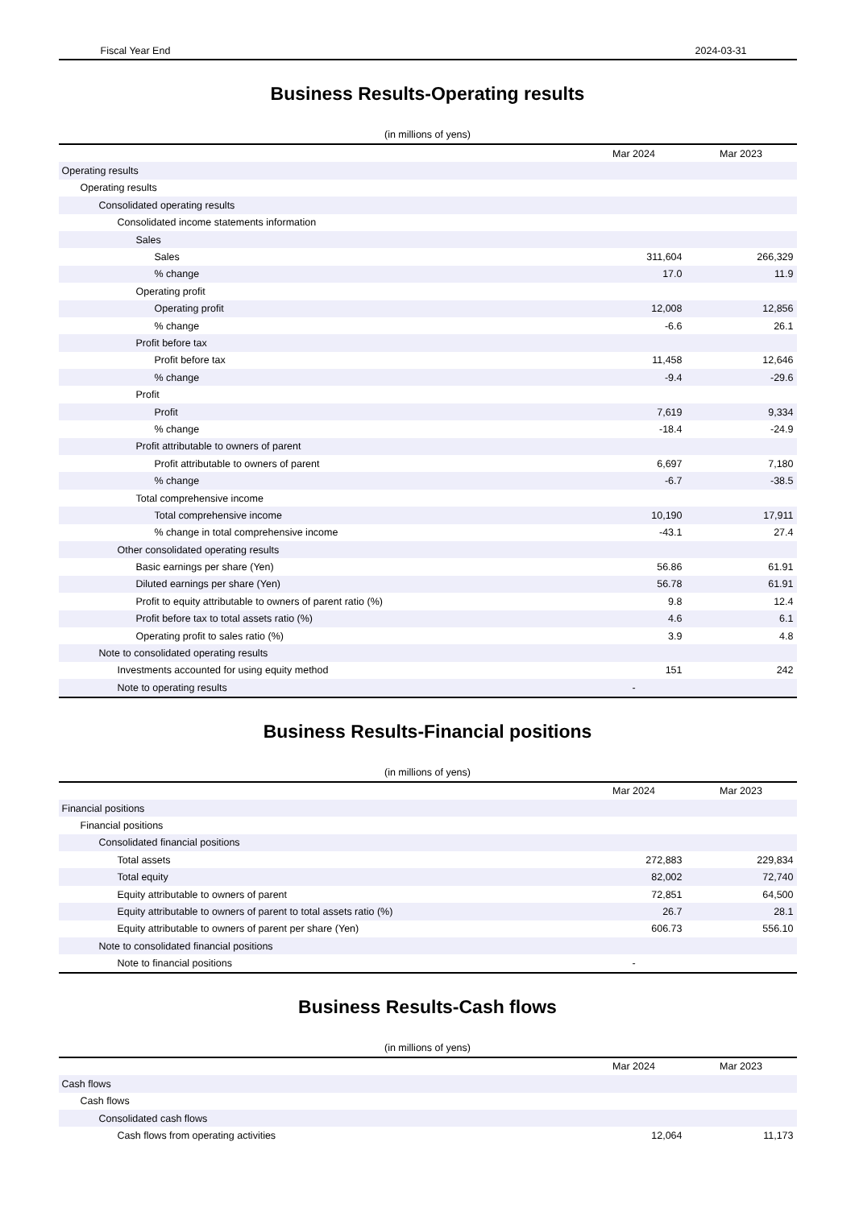Fiscal Year End 2024-03-31
Business Results-Operating results
(in millions of yens)
| | Mar 2024 | Mar 2023 |
| --- | --- | --- |
| Operating results | | |
| Operating results | | |
| Consolidated operating results | | |
| Consolidated income statements information | | |
| Sales | | |
| Sales | 311,604 | 266,329 |
| % change | 17.0 | 11.9 |
| Operating profit | | |
| Operating profit | 12,008 | 12,856 |
| % change | -6.6 | 26.1 |
| Profit before tax | | |
| Profit before tax | 11,458 | 12,646 |
| % change | -9.4 | -29.6 |
| Profit | | |
| Profit | 7,619 | 9,334 |
| % change | -18.4 | -24.9 |
| Profit attributable to owners of parent | | |
| Profit attributable to owners of parent | 6,697 | 7,180 |
| % change | -6.7 | -38.5 |
| Total comprehensive income | | |
| Total comprehensive income | 10,190 | 17,911 |
| % change in total comprehensive income | -43.1 | 27.4 |
| Other consolidated operating results | | |
| Basic earnings per share (Yen) | 56.86 | 61.91 |
| Diluted earnings per share (Yen) | 56.78 | 61.91 |
| Profit to equity attributable to owners of parent ratio (%) | 9.8 | 12.4 |
| Profit before tax to total assets ratio (%) | 4.6 | 6.1 |
| Operating profit to sales ratio (%) | 3.9 | 4.8 |
| Note to consolidated operating results | | |
| Investments accounted for using equity method | 151 | 242 |
| Note to operating results | - | |
Business Results-Financial positions
(in millions of yens)
| | Mar 2024 | Mar 2023 |
| --- | --- | --- |
| Financial positions | | |
| Financial positions | | |
| Consolidated financial positions | | |
| Total assets | 272,883 | 229,834 |
| Total equity | 82,002 | 72,740 |
| Equity attributable to owners of parent | 72,851 | 64,500 |
| Equity attributable to owners of parent to total assets ratio (%) | 26.7 | 28.1 |
| Equity attributable to owners of parent per share (Yen) | 606.73 | 556.10 |
| Note to consolidated financial positions | | |
| Note to financial positions | - | |
Business Results-Cash flows
(in millions of yens)
| | Mar 2024 | Mar 2023 |
| --- | --- | --- |
| Cash flows | | |
| Cash flows | | |
| Consolidated cash flows | | |
| Cash flows from operating activities | 12,064 | 11,173 |